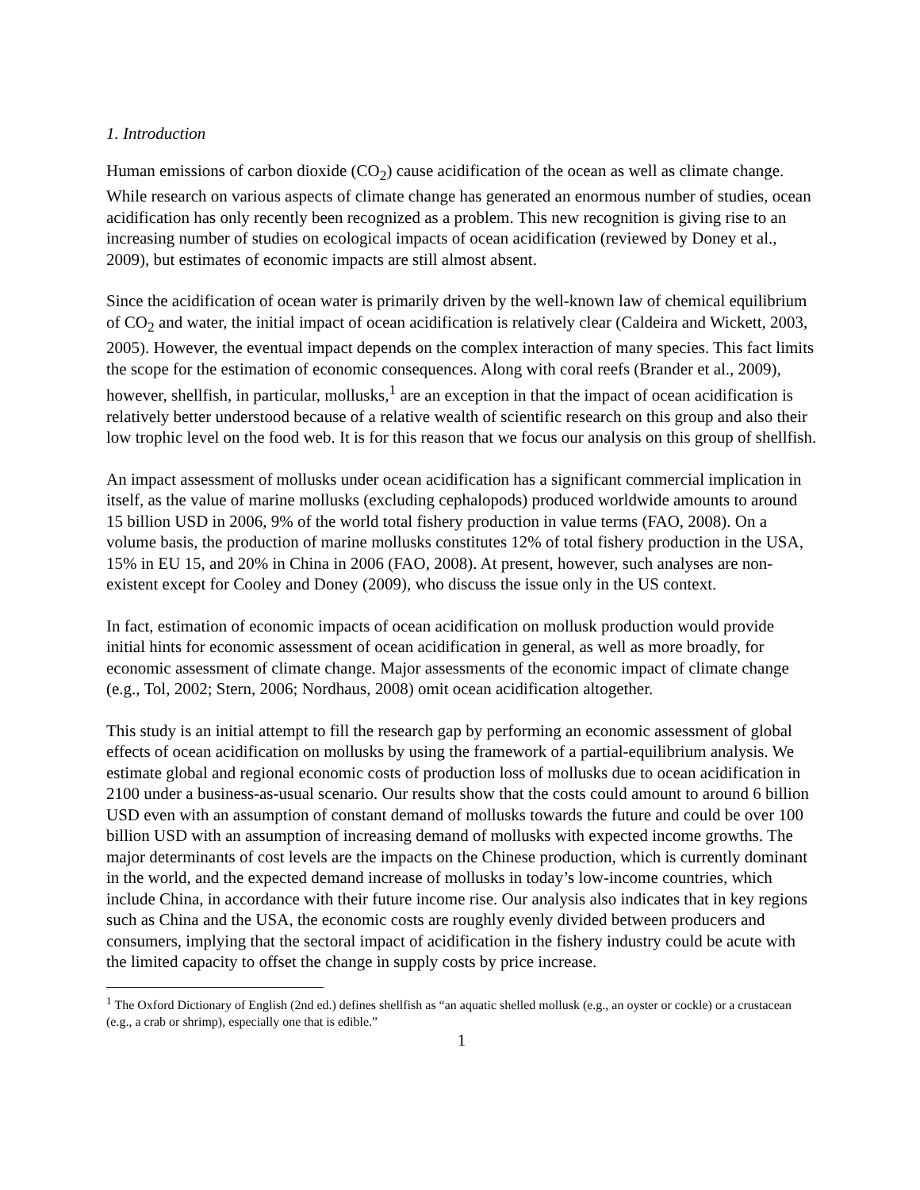1. Introduction
Human emissions of carbon dioxide (CO<sub>2</sub>) cause acidification of the ocean as well as climate change. While research on various aspects of climate change has generated an enormous number of studies, ocean acidification has only recently been recognized as a problem. This new recognition is giving rise to an increasing number of studies on ecological impacts of ocean acidification (reviewed by Doney et al., 2009), but estimates of economic impacts are still almost absent.
Since the acidification of ocean water is primarily driven by the well-known law of chemical equilibrium of CO<sub>2</sub> and water, the initial impact of ocean acidification is relatively clear (Caldeira and Wickett, 2003, 2005). However, the eventual impact depends on the complex interaction of many species. This fact limits the scope for the estimation of economic consequences. Along with coral reefs (Brander et al., 2009), however, shellfish, in particular, mollusks,<sup>1</sup> are an exception in that the impact of ocean acidification is relatively better understood because of a relative wealth of scientific research on this group and also their low trophic level on the food web. It is for this reason that we focus our analysis on this group of shellfish.
An impact assessment of mollusks under ocean acidification has a significant commercial implication in itself, as the value of marine mollusks (excluding cephalopods) produced worldwide amounts to around 15 billion USD in 2006, 9% of the world total fishery production in value terms (FAO, 2008). On a volume basis, the production of marine mollusks constitutes 12% of total fishery production in the USA, 15% in EU 15, and 20% in China in 2006 (FAO, 2008). At present, however, such analyses are non-existent except for Cooley and Doney (2009), who discuss the issue only in the US context.
In fact, estimation of economic impacts of ocean acidification on mollusk production would provide initial hints for economic assessment of ocean acidification in general, as well as more broadly, for economic assessment of climate change. Major assessments of the economic impact of climate change (e.g., Tol, 2002; Stern, 2006; Nordhaus, 2008) omit ocean acidification altogether.
This study is an initial attempt to fill the research gap by performing an economic assessment of global effects of ocean acidification on mollusks by using the framework of a partial-equilibrium analysis. We estimate global and regional economic costs of production loss of mollusks due to ocean acidification in 2100 under a business-as-usual scenario. Our results show that the costs could amount to around 6 billion USD even with an assumption of constant demand of mollusks towards the future and could be over 100 billion USD with an assumption of increasing demand of mollusks with expected income growths. The major determinants of cost levels are the impacts on the Chinese production, which is currently dominant in the world, and the expected demand increase of mollusks in today’s low-income countries, which include China, in accordance with their future income rise. Our analysis also indicates that in key regions such as China and the USA, the economic costs are roughly evenly divided between producers and consumers, implying that the sectoral impact of acidification in the fishery industry could be acute with the limited capacity to offset the change in supply costs by price increase.
<sup>1</sup> The Oxford Dictionary of English (2nd ed.) defines shellfish as “an aquatic shelled mollusk (e.g., an oyster or cockle) or a crustacean (e.g., a crab or shrimp), especially one that is edible.”
1